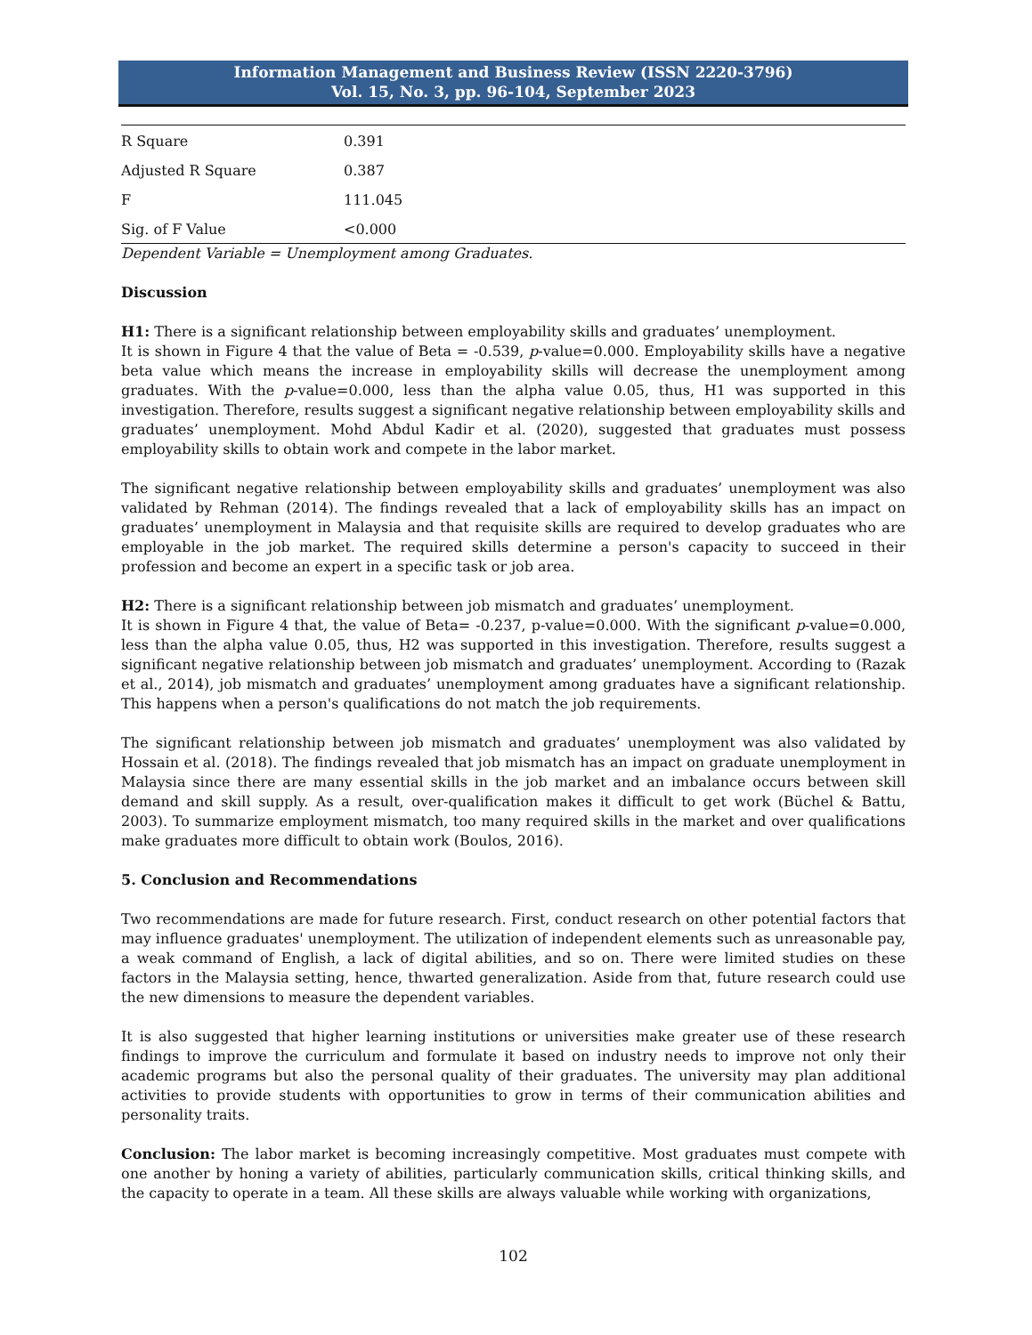Information Management and Business Review (ISSN 2220-3796)
Vol. 15, No. 3, pp. 96-104, September 2023
| R Square | 0.391 |
| Adjusted R Square | 0.387 |
| F | 111.045 |
| Sig. of F Value | <0.000 |
Dependent Variable = Unemployment among Graduates.
Discussion
H1: There is a significant relationship between employability skills and graduates’ unemployment.
It is shown in Figure 4 that the value of Beta = -0.539, p-value=0.000. Employability skills have a negative beta value which means the increase in employability skills will decrease the unemployment among graduates. With the p-value=0.000, less than the alpha value 0.05, thus, H1 was supported in this investigation. Therefore, results suggest a significant negative relationship between employability skills and graduates’ unemployment. Mohd Abdul Kadir et al. (2020), suggested that graduates must possess employability skills to obtain work and compete in the labor market.
The significant negative relationship between employability skills and graduates’ unemployment was also validated by Rehman (2014). The findings revealed that a lack of employability skills has an impact on graduates’ unemployment in Malaysia and that requisite skills are required to develop graduates who are employable in the job market. The required skills determine a person's capacity to succeed in their profession and become an expert in a specific task or job area.
H2: There is a significant relationship between job mismatch and graduates’ unemployment.
It is shown in Figure 4 that, the value of Beta= -0.237, p-value=0.000. With the significant p-value=0.000, less than the alpha value 0.05, thus, H2 was supported in this investigation. Therefore, results suggest a significant negative relationship between job mismatch and graduates’ unemployment. According to (Razak et al., 2014), job mismatch and graduates’ unemployment among graduates have a significant relationship. This happens when a person's qualifications do not match the job requirements.
The significant relationship between job mismatch and graduates’ unemployment was also validated by Hossain et al. (2018). The findings revealed that job mismatch has an impact on graduate unemployment in Malaysia since there are many essential skills in the job market and an imbalance occurs between skill demand and skill supply. As a result, over-qualification makes it difficult to get work (Büchel & Battu, 2003). To summarize employment mismatch, too many required skills in the market and over qualifications make graduates more difficult to obtain work (Boulos, 2016).
5. Conclusion and Recommendations
Two recommendations are made for future research. First, conduct research on other potential factors that may influence graduates' unemployment. The utilization of independent elements such as unreasonable pay, a weak command of English, a lack of digital abilities, and so on. There were limited studies on these factors in the Malaysia setting, hence, thwarted generalization. Aside from that, future research could use the new dimensions to measure the dependent variables.
It is also suggested that higher learning institutions or universities make greater use of these research findings to improve the curriculum and formulate it based on industry needs to improve not only their academic programs but also the personal quality of their graduates. The university may plan additional activities to provide students with opportunities to grow in terms of their communication abilities and personality traits.
Conclusion: The labor market is becoming increasingly competitive. Most graduates must compete with one another by honing a variety of abilities, particularly communication skills, critical thinking skills, and the capacity to operate in a team. All these skills are always valuable while working with organizations,
102